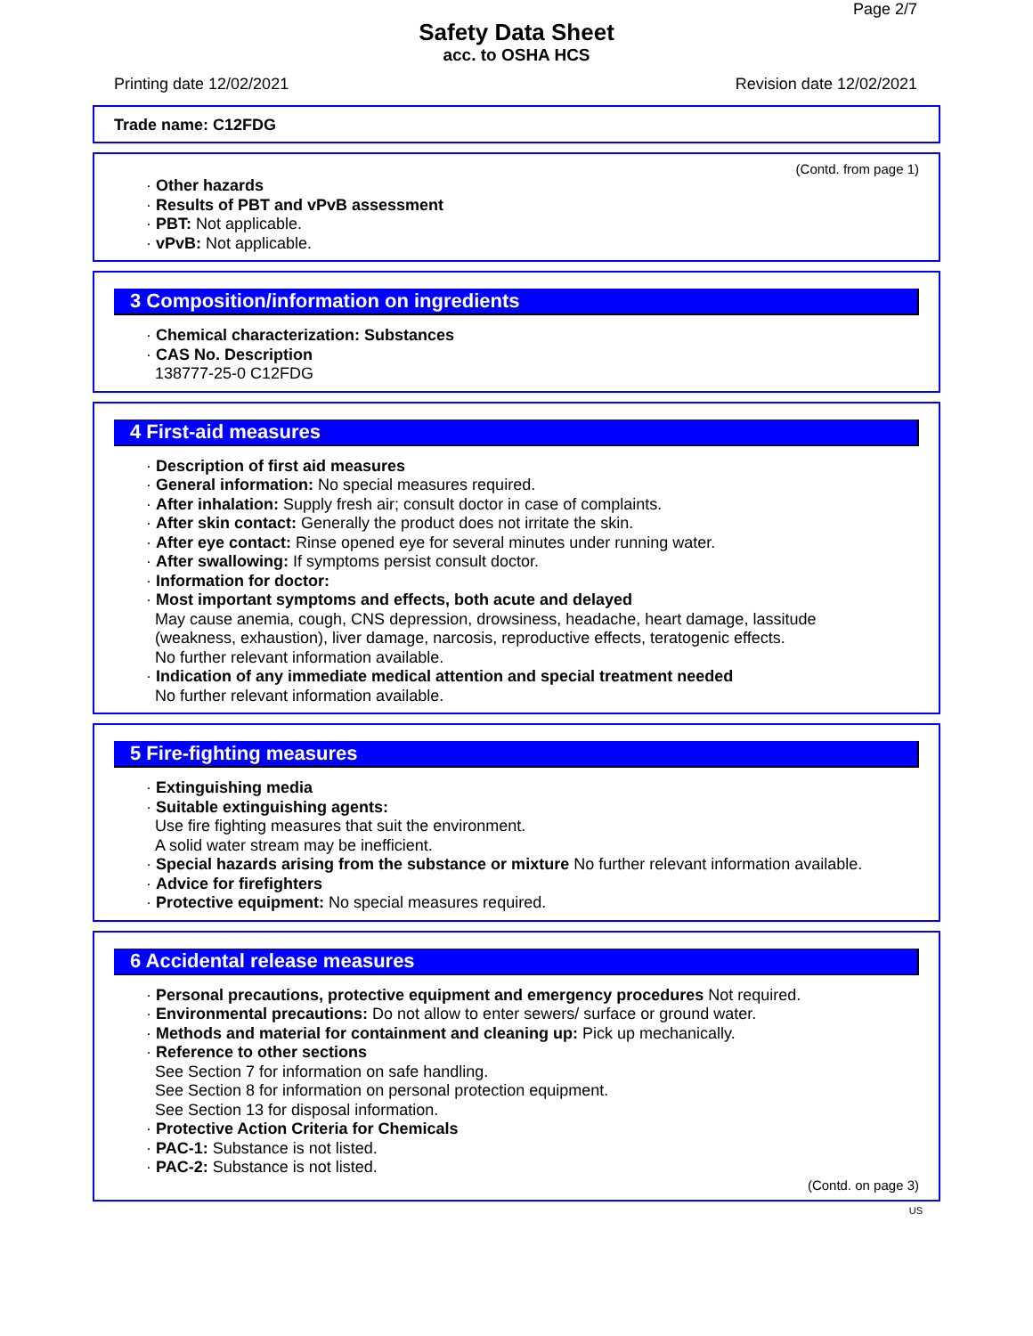Page 2/7
Safety Data Sheet
acc. to OSHA HCS
Printing date 12/02/2021 Revision date 12/02/2021
Trade name: C12FDG
(Contd. from page 1)
· Other hazards
· Results of PBT and vPvB assessment
· PBT: Not applicable.
· vPvB: Not applicable.
3 Composition/information on ingredients
· Chemical characterization: Substances
· CAS No. Description
138777-25-0 C12FDG
4 First-aid measures
· Description of first aid measures
· General information: No special measures required.
· After inhalation: Supply fresh air; consult doctor in case of complaints.
· After skin contact: Generally the product does not irritate the skin.
· After eye contact: Rinse opened eye for several minutes under running water.
· After swallowing: If symptoms persist consult doctor.
· Information for doctor:
· Most important symptoms and effects, both acute and delayed
May cause anemia, cough, CNS depression, drowsiness, headache, heart damage, lassitude
(weakness, exhaustion), liver damage, narcosis, reproductive effects, teratogenic effects.
No further relevant information available.
· Indication of any immediate medical attention and special treatment needed
No further relevant information available.
5 Fire-fighting measures
· Extinguishing media
· Suitable extinguishing agents:
Use fire fighting measures that suit the environment.
A solid water stream may be inefficient.
· Special hazards arising from the substance or mixture No further relevant information available.
· Advice for firefighters
· Protective equipment: No special measures required.
6 Accidental release measures
· Personal precautions, protective equipment and emergency procedures Not required.
· Environmental precautions: Do not allow to enter sewers/ surface or ground water.
· Methods and material for containment and cleaning up: Pick up mechanically.
· Reference to other sections
See Section 7 for information on safe handling.
See Section 8 for information on personal protection equipment.
See Section 13 for disposal information.
· Protective Action Criteria for Chemicals
· PAC-1: Substance is not listed.
· PAC-2: Substance is not listed.
(Contd. on page 3)
US